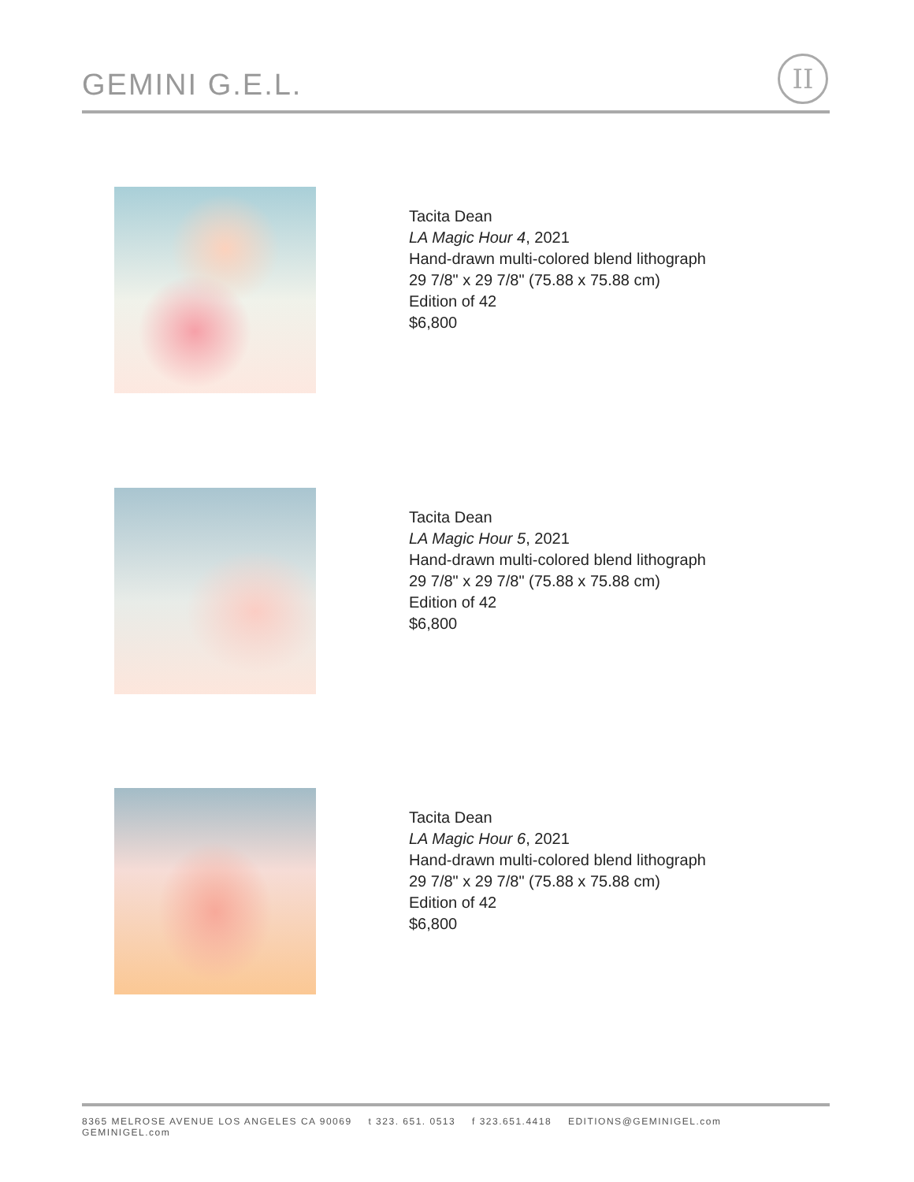GEMINI G.E.L.
II
Tacita Dean
LA Magic Hour 4, 2021
Hand-drawn multi-colored blend lithograph
29 7/8" x 29 7/8" (75.88 x 75.88 cm)
Edition of 42
$6,800
Tacita Dean
LA Magic Hour 5, 2021
Hand-drawn multi-colored blend lithograph
29 7/8" x 29 7/8" (75.88 x 75.88 cm)
Edition of 42
$6,800
Tacita Dean
LA Magic Hour 6, 2021
Hand-drawn multi-colored blend lithograph
29 7/8" x 29 7/8" (75.88 x 75.88 cm)
Edition of 42
$6,800
8365 MELROSE AVENUE LOS ANGELES CA 90069 t 323. 651. 0513 f 323.651.4418 EDITIONS@GEMINIGEL.com GEMINIGEL.com